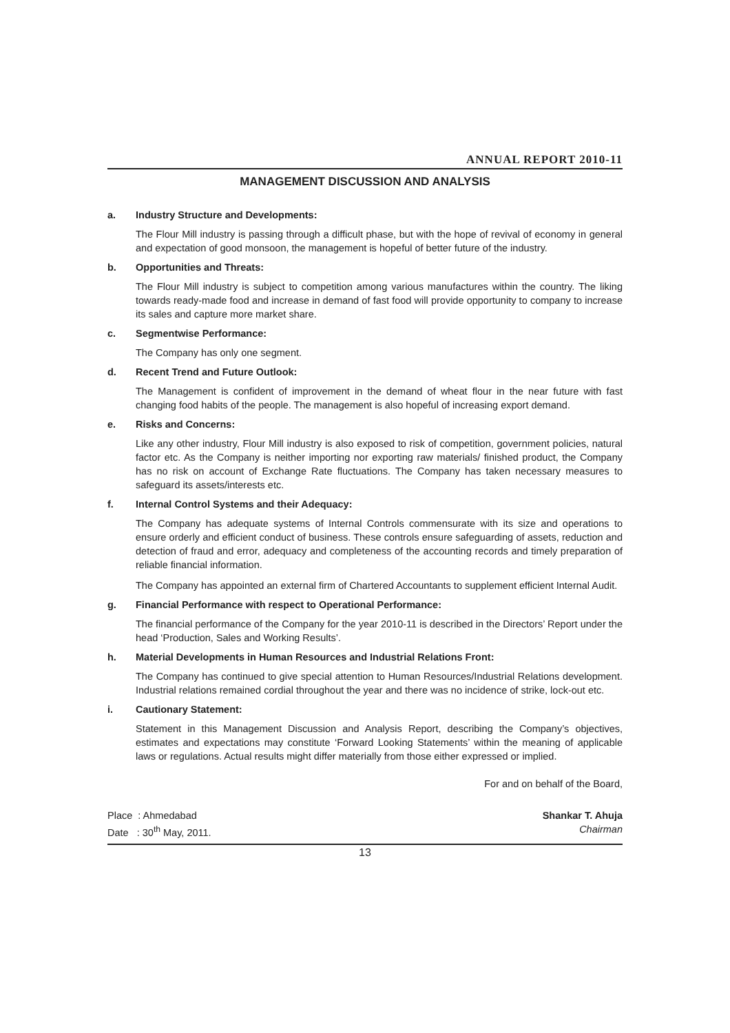ANNUAL REPORT 2010-11
MANAGEMENT DISCUSSION AND ANALYSIS
a. Industry Structure and Developments:
The Flour Mill industry is passing through a difficult phase, but with the hope of revival of economy in general and expectation of good monsoon, the management is hopeful of better future of the industry.
b. Opportunities and Threats:
The Flour Mill industry is subject to competition among various manufactures within the country. The liking towards ready-made food and increase in demand of fast food will provide opportunity to company to increase its sales and capture more market share.
c. Segmentwise Performance:
The Company has only one segment.
d. Recent Trend and Future Outlook:
The Management is confident of improvement in the demand of wheat flour in the near future with fast changing food habits of the people. The management is also hopeful of increasing export demand.
e. Risks and Concerns:
Like any other industry, Flour Mill industry is also exposed to risk of competition, government policies, natural factor etc. As the Company is neither importing nor exporting raw materials/ finished product, the Company has no risk on account of Exchange Rate fluctuations. The Company has taken necessary measures to safeguard its assets/interests etc.
f. Internal Control Systems and their Adequacy:
The Company has adequate systems of Internal Controls commensurate with its size and operations to ensure orderly and efficient conduct of business. These controls ensure safeguarding of assets, reduction and detection of fraud and error, adequacy and completeness of the accounting records and timely preparation of reliable financial information.
The Company has appointed an external firm of Chartered Accountants to supplement efficient Internal Audit.
g. Financial Performance with respect to Operational Performance:
The financial performance of the Company for the year 2010-11 is described in the Directors’ Report under the head ‘Production, Sales and Working Results’.
h. Material Developments in Human Resources and Industrial Relations Front:
The Company has continued to give special attention to Human Resources/Industrial Relations development. Industrial relations remained cordial throughout the year and there was no incidence of strike, lock-out etc.
i. Cautionary Statement:
Statement in this Management Discussion and Analysis Report, describing the Company’s objectives, estimates and expectations may constitute ‘Forward Looking Statements’ within the meaning of applicable laws or regulations. Actual results might differ materially from those either expressed or implied.
For and on behalf of the Board,
Place : Ahmedabad
Date : 30<sup>th</sup> May, 2011.
Shankar T. Ahuja
Chairman
13